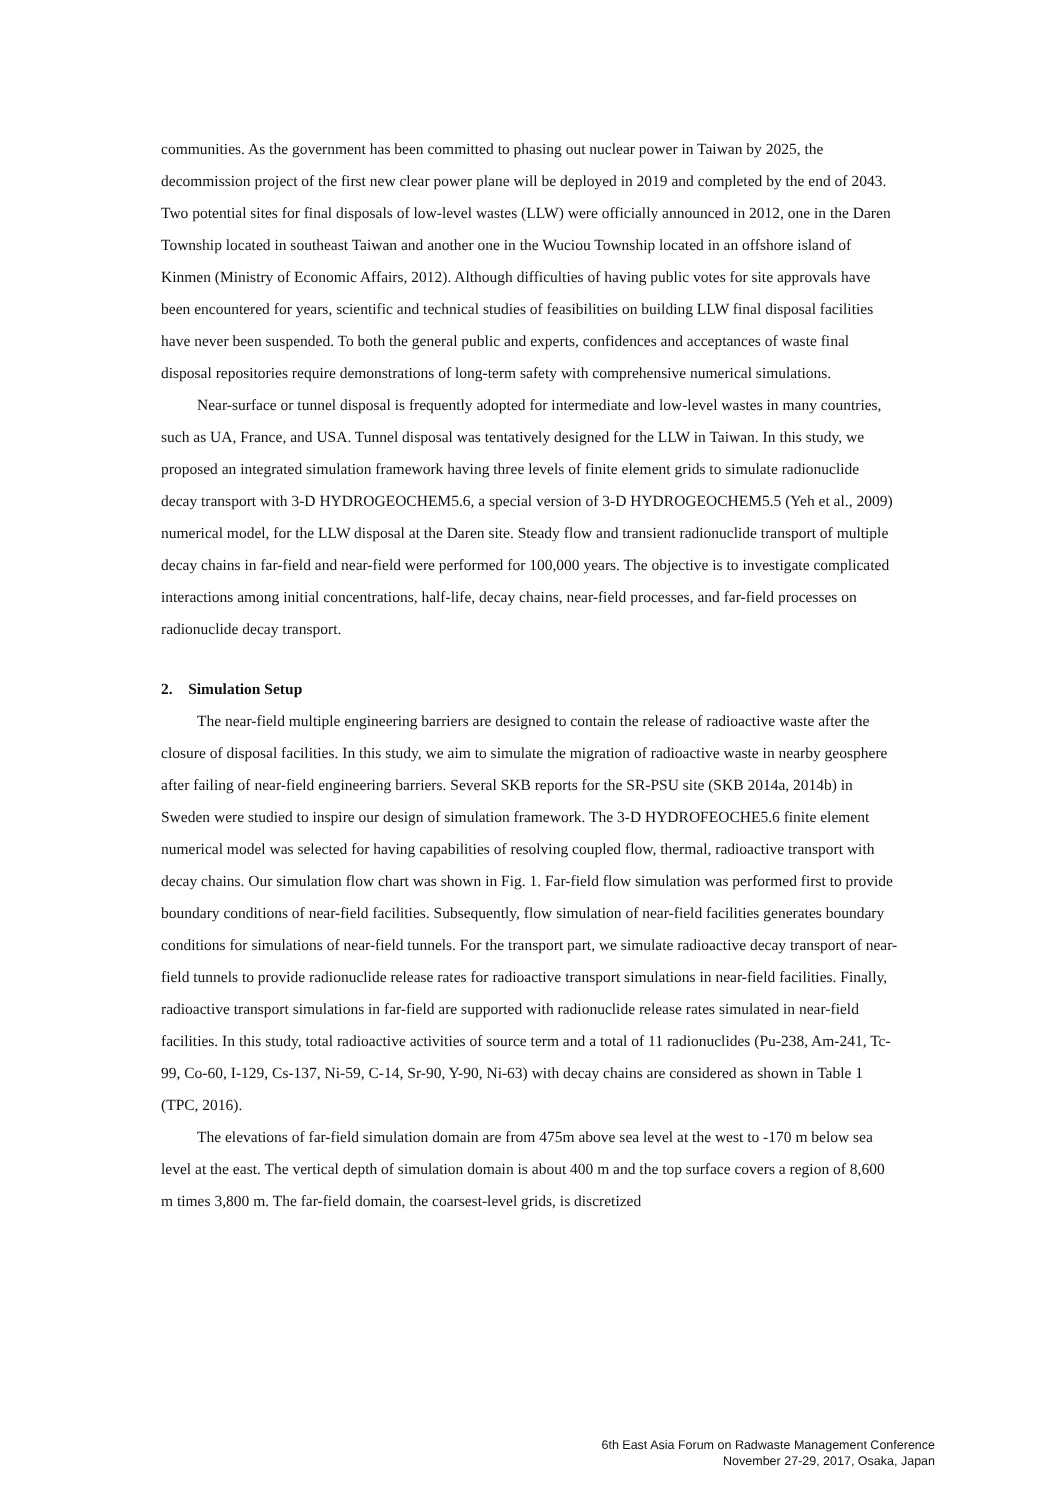communities. As the government has been committed to phasing out nuclear power in Taiwan by 2025, the decommission project of the first new clear power plane will be deployed in 2019 and completed by the end of 2043. Two potential sites for final disposals of low-level wastes (LLW) were officially announced in 2012, one in the Daren Township located in southeast Taiwan and another one in the Wuciou Township located in an offshore island of Kinmen (Ministry of Economic Affairs, 2012). Although difficulties of having public votes for site approvals have been encountered for years, scientific and technical studies of feasibilities on building LLW final disposal facilities have never been suspended. To both the general public and experts, confidences and acceptances of waste final disposal repositories require demonstrations of long-term safety with comprehensive numerical simulations.
Near-surface or tunnel disposal is frequently adopted for intermediate and low-level wastes in many countries, such as UA, France, and USA. Tunnel disposal was tentatively designed for the LLW in Taiwan. In this study, we proposed an integrated simulation framework having three levels of finite element grids to simulate radionuclide decay transport with 3-D HYDROGEOCHEM5.6, a special version of 3-D HYDROGEOCHEM5.5 (Yeh et al., 2009) numerical model, for the LLW disposal at the Daren site. Steady flow and transient radionuclide transport of multiple decay chains in far-field and near-field were performed for 100,000 years. The objective is to investigate complicated interactions among initial concentrations, half-life, decay chains, near-field processes, and far-field processes on radionuclide decay transport.
2. Simulation Setup
The near-field multiple engineering barriers are designed to contain the release of radioactive waste after the closure of disposal facilities. In this study, we aim to simulate the migration of radioactive waste in nearby geosphere after failing of near-field engineering barriers. Several SKB reports for the SR-PSU site (SKB 2014a, 2014b) in Sweden were studied to inspire our design of simulation framework. The 3-D HYDROFEOCHE5.6 finite element numerical model was selected for having capabilities of resolving coupled flow, thermal, radioactive transport with decay chains. Our simulation flow chart was shown in Fig. 1. Far-field flow simulation was performed first to provide boundary conditions of near-field facilities. Subsequently, flow simulation of near-field facilities generates boundary conditions for simulations of near-field tunnels. For the transport part, we simulate radioactive decay transport of near-field tunnels to provide radionuclide release rates for radioactive transport simulations in near-field facilities. Finally, radioactive transport simulations in far-field are supported with radionuclide release rates simulated in near-field facilities. In this study, total radioactive activities of source term and a total of 11 radionuclides (Pu-238, Am-241, Tc-99, Co-60, I-129, Cs-137, Ni-59, C-14, Sr-90, Y-90, Ni-63) with decay chains are considered as shown in Table 1 (TPC, 2016).
The elevations of far-field simulation domain are from 475m above sea level at the west to -170 m below sea level at the east. The vertical depth of simulation domain is about 400 m and the top surface covers a region of 8,600 m times 3,800 m. The far-field domain, the coarsest-level grids, is discretized
6th East Asia Forum on Radwaste Management Conference
November 27-29, 2017, Osaka, Japan